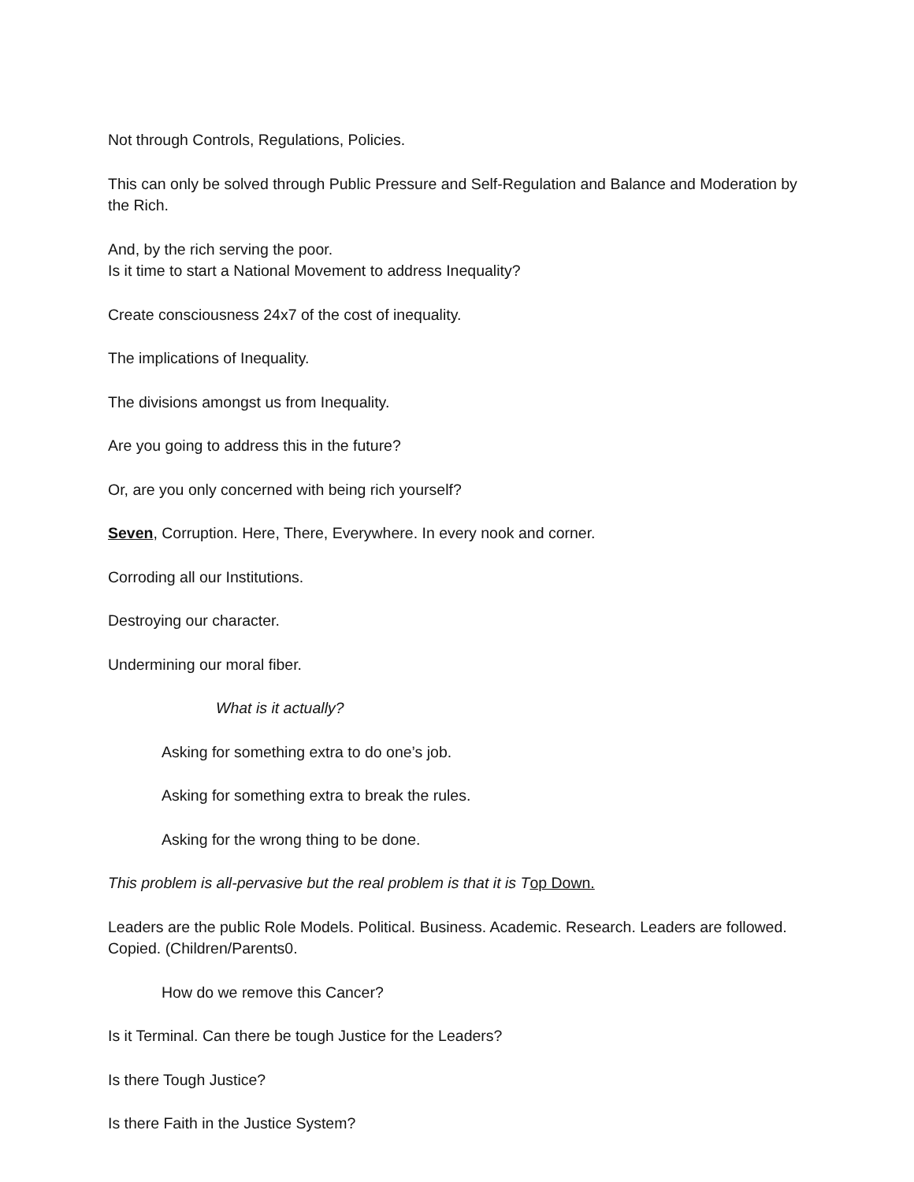Not through Controls, Regulations, Policies.
This can only be solved through Public Pressure and Self-Regulation and Balance and Moderation by the Rich.
And, by the rich serving the poor.
Is it time to start a National Movement to address Inequality?
Create consciousness 24x7 of the cost of inequality.
The implications of Inequality.
The divisions amongst us from Inequality.
Are you going to address this in the future?
Or, are you only concerned with being rich yourself?
Seven, Corruption. Here, There, Everywhere. In every nook and corner.
Corroding all our Institutions.
Destroying our character.
Undermining our moral fiber.
What is it actually?
Asking for something extra to do one’s job.
Asking for something extra to break the rules.
Asking for the wrong thing to be done.
This problem is all-pervasive but the real problem is that it is T op Down.
Leaders are the public Role Models. Political. Business. Academic. Research. Leaders are followed. Copied. (Children/Parents0.
How do we remove this Cancer?
Is it Terminal. Can there be tough Justice for the Leaders?
Is there Tough Justice?
Is there Faith in the Justice System?